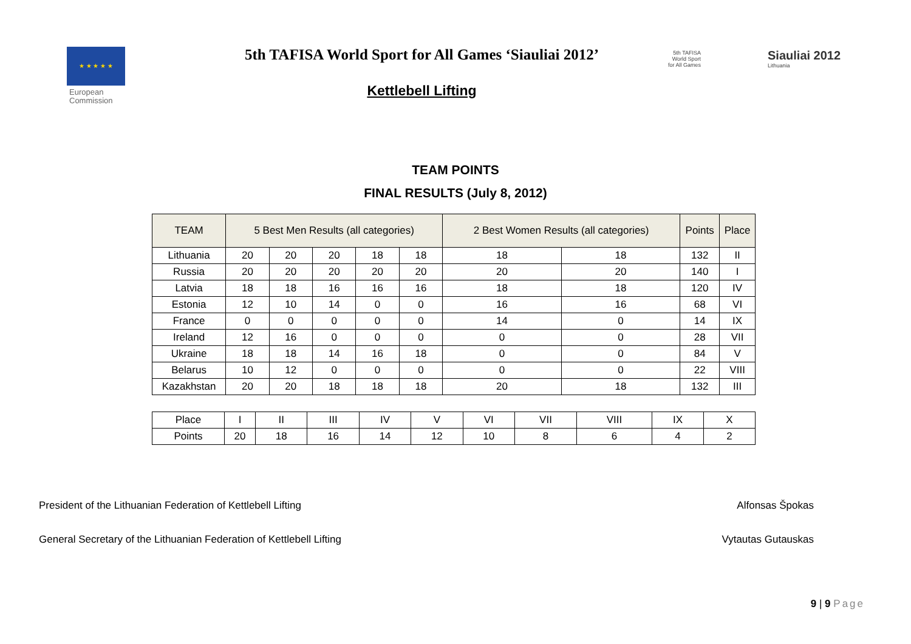★ ★ ★ ★ ★
European
Commission
5th TAFISA World Sport for All Games ‘Siauliai 2012’
Kettlebell Lifting
5th TAFISA
World Sport
for All Games
Siauliai 2012
Lithuania
TEAM POINTS
FINAL RESULTS (July 8, 2012)
| TEAM | 5 Best Men Results (all categories) | | | | | 2 Best Women Results (all categories) | | Points | Place |
| --- | --- | --- | --- | --- | --- | --- | --- | --- | --- |
| Lithuania | 20 | 20 | 20 | 18 | 18 | 18 | 18 | 132 | II |
| Russia | 20 | 20 | 20 | 20 | 20 | 20 | 20 | 140 | I |
| Latvia | 18 | 18 | 16 | 16 | 16 | 18 | 18 | 120 | IV |
| Estonia | 12 | 10 | 14 | 0 | 0 | 16 | 16 | 68 | VI |
| France | 0 | 0 | 0 | 0 | 0 | 14 | 0 | 14 | IX |
| Ireland | 12 | 16 | 0 | 0 | 0 | 0 | 0 | 28 | VII |
| Ukraine | 18 | 18 | 14 | 16 | 18 | 0 | 0 | 84 | V |
| Belarus | 10 | 12 | 0 | 0 | 0 | 0 | 0 | 22 | VIII |
| Kazakhstan | 20 | 20 | 18 | 18 | 18 | 20 | 18 | 132 | III |
| Place | I | II | III | IV | V | VI | VII | VIII | IX | X |
| Points | 20 | 18 | 16 | 14 | 12 | 10 | 8 | 6 | 4 | 2 |
President of the Lithuanian Federation of Kettlebell Lifting Alfonsas Špokas
General Secretary of the Lithuanian Federation of Kettlebell Lifting Vytautas Gutauskas
9 | 9 Page